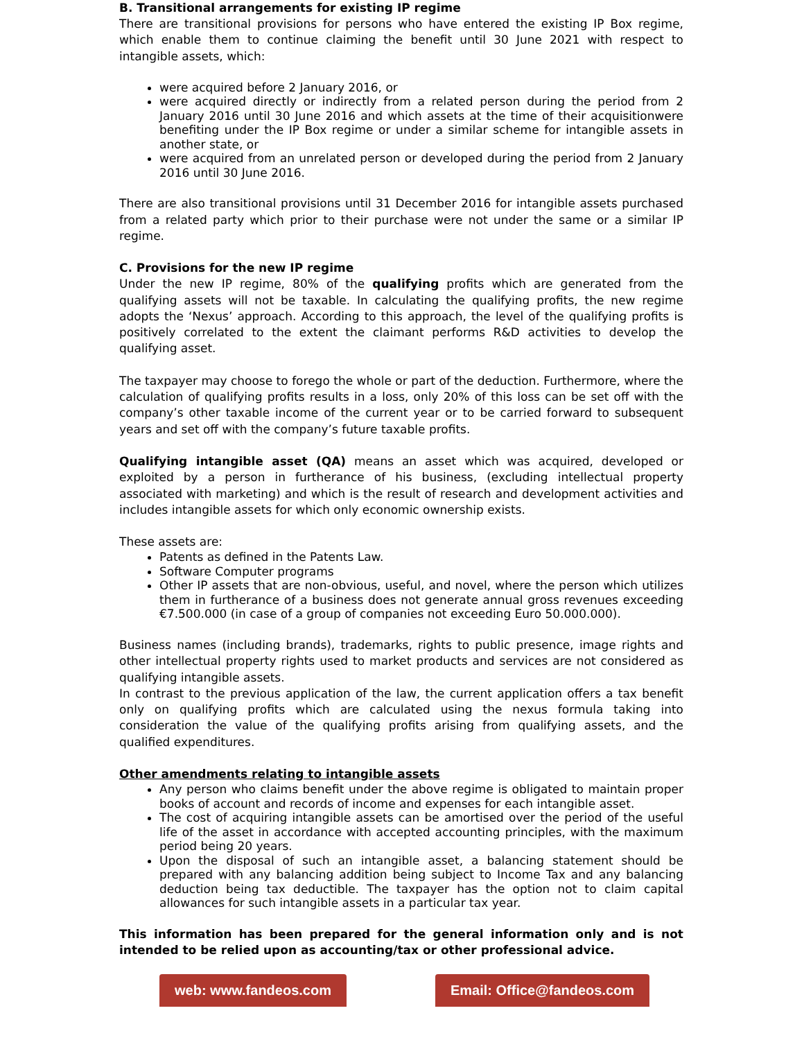B. Transitional arrangements for existing IP regime
There are transitional provisions for persons who have entered the existing IP Box regime, which enable them to continue claiming the benefit until 30 June 2021 with respect to intangible assets, which:
were acquired before 2 January 2016, or
were acquired directly or indirectly from a related person during the period from 2 January 2016 until 30 June 2016 and which assets at the time of their acquisitionwere benefiting under the IP Box regime or under a similar scheme for intangible assets in another state, or
were acquired from an unrelated person or developed during the period from 2 January 2016 until 30 June 2016.
There are also transitional provisions until 31 December 2016 for intangible assets purchased from a related party which prior to their purchase were not under the same or a similar IP regime.
C. Provisions for the new IP regime
Under the new IP regime, 80% of the qualifying profits which are generated from the qualifying assets will not be taxable. In calculating the qualifying profits, the new regime adopts the ‘Nexus’ approach. According to this approach, the level of the qualifying profits is positively correlated to the extent the claimant performs R&D activities to develop the qualifying asset.
The taxpayer may choose to forego the whole or part of the deduction. Furthermore, where the calculation of qualifying profits results in a loss, only 20% of this loss can be set off with the company’s other taxable income of the current year or to be carried forward to subsequent years and set off with the company’s future taxable profits.
Qualifying intangible asset (QA) means an asset which was acquired, developed or exploited by a person in furtherance of his business, (excluding intellectual property associated with marketing) and which is the result of research and development activities and includes intangible assets for which only economic ownership exists.
These assets are:
Patents as defined in the Patents Law.
Software Computer programs
Other IP assets that are non-obvious, useful, and novel, where the person which utilizes them in furtherance of a business does not generate annual gross revenues exceeding €7.500.000 (in case of a group of companies not exceeding Euro 50.000.000).
Business names (including brands), trademarks, rights to public presence, image rights and other intellectual property rights used to market products and services are not considered as qualifying intangible assets.
In contrast to the previous application of the law, the current application offers a tax benefit only on qualifying profits which are calculated using the nexus formula taking into consideration the value of the qualifying profits arising from qualifying assets, and the qualified expenditures.
Other amendments relating to intangible assets
Any person who claims benefit under the above regime is obligated to maintain proper books of account and records of income and expenses for each intangible asset.
The cost of acquiring intangible assets can be amortised over the period of the useful life of the asset in accordance with accepted accounting principles, with the maximum period being 20 years.
Upon the disposal of such an intangible asset, a balancing statement should be prepared with any balancing addition being subject to Income Tax and any balancing deduction being tax deductible. The taxpayer has the option not to claim capital allowances for such intangible assets in a particular tax year.
This information has been prepared for the general information only and is not intended to be relied upon as accounting/tax or other professional advice.
web: www.fandeos.com Email: Office@fandeos.com